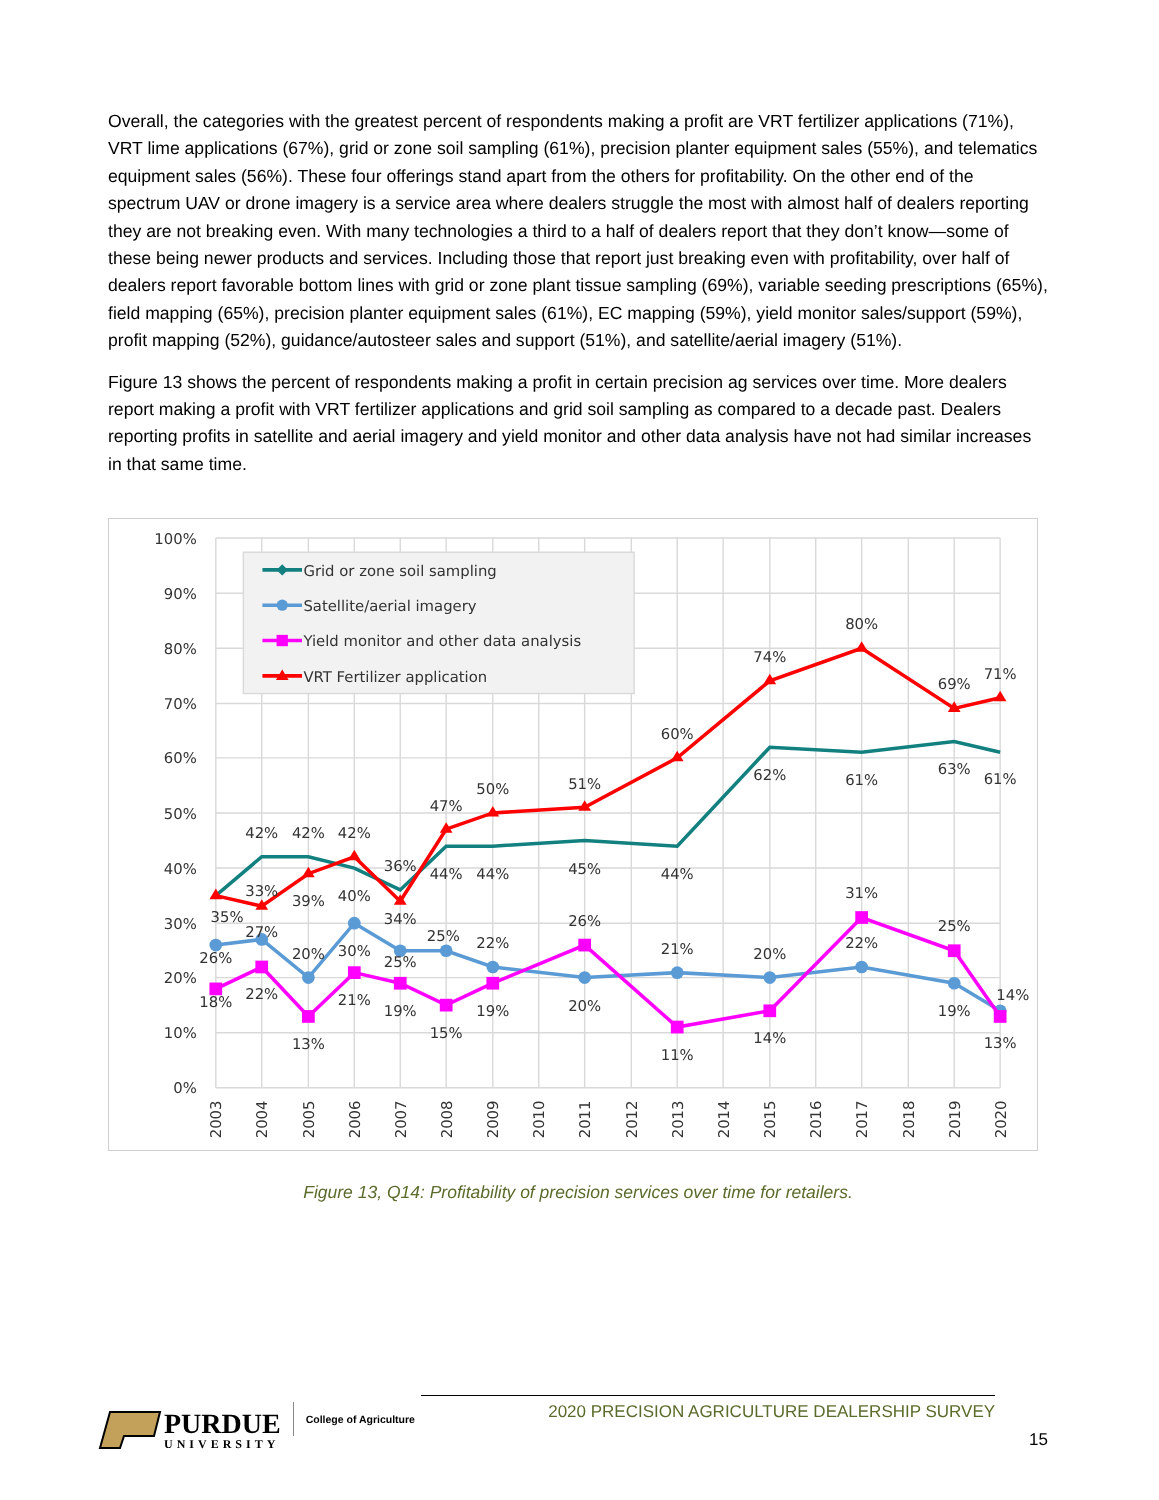Overall, the categories with the greatest percent of respondents making a profit are VRT fertilizer applications (71%), VRT lime applications (67%), grid or zone soil sampling (61%), precision planter equipment sales (55%), and telematics equipment sales (56%). These four offerings stand apart from the others for profitability. On the other end of the spectrum UAV or drone imagery is a service area where dealers struggle the most with almost half of dealers reporting they are not breaking even. With many technologies a third to a half of dealers report that they don’t know—some of these being newer products and services. Including those that report just breaking even with profitability, over half of dealers report favorable bottom lines with grid or zone plant tissue sampling (69%), variable seeding prescriptions (65%), field mapping (65%), precision planter equipment sales (61%), EC mapping (59%), yield monitor sales/support (59%), profit mapping (52%), guidance/autosteer sales and support (51%), and satellite/aerial imagery (51%).
Figure 13 shows the percent of respondents making a profit in certain precision ag services over time. More dealers report making a profit with VRT fertilizer applications and grid soil sampling as compared to a decade past. Dealers reporting profits in satellite and aerial imagery and yield monitor and other data analysis have not had similar increases in that same time.
100%
90%
80%
70%
60%
50%
40%
30%
20%
10%
0%
2003
2004
2005
2006
2007
2008
2009
2010
2011
2012
2013
2014
2015
2016
2017
2018
2019
2020
42%
42%
42%
36%
44%
44%
45%
44%
62%
61%
63%
61%
35%
33%
39%
40%
34%
47%
50%
51%
60%
74%
80%
69%
71%
26%
27%
20%
30%
25%
25%
22%
20%
21%
20%
22%
19%
14%
18%
22%
13%
21%
19%
15%
19%
26%
11%
14%
31%
25%
13%
Grid or zone soil sampling
Satellite/aerial imagery
Yield monitor and other data analysis
VRT Fertilizer application
Figure 13, Q14: Profitability of precision services over time for retailers.
PURDUE
UNIVERSITY
College of Agriculture
2020 PRECISION AGRICULTURE DEALERSHIP SURVEY
15